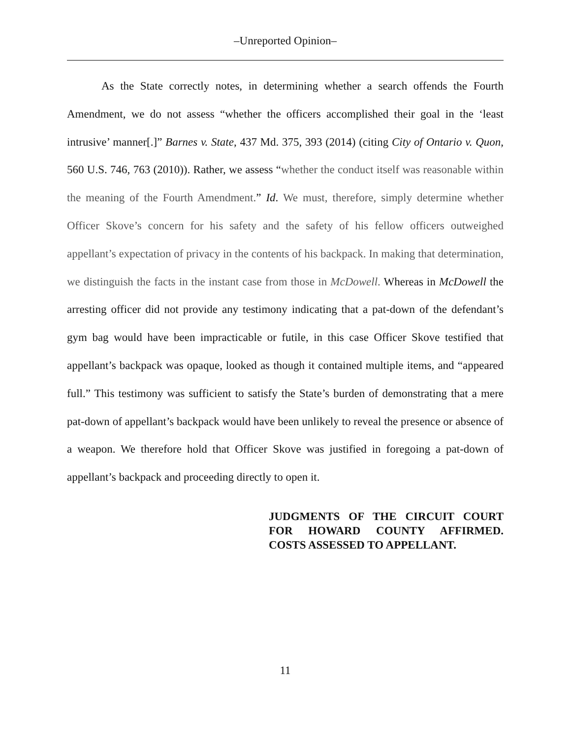–Unreported Opinion–
As the State correctly notes, in determining whether a search offends the Fourth Amendment, we do not assess “whether the officers accomplished their goal in the ‘least intrusive’ manner[.]” Barnes v. State, 437 Md. 375, 393 (2014) (citing City of Ontario v. Quon, 560 U.S. 746, 763 (2010)). Rather, we assess “whether the conduct itself was reasonable within the meaning of the Fourth Amendment.” Id. We must, therefore, simply determine whether Officer Skove’s concern for his safety and the safety of his fellow officers outweighed appellant’s expectation of privacy in the contents of his backpack. In making that determination, we distinguish the facts in the instant case from those in McDowell. Whereas in McDowell the arresting officer did not provide any testimony indicating that a pat-down of the defendant’s gym bag would have been impracticable or futile, in this case Officer Skove testified that appellant’s backpack was opaque, looked as though it contained multiple items, and “appeared full.” This testimony was sufficient to satisfy the State’s burden of demonstrating that a mere pat-down of appellant’s backpack would have been unlikely to reveal the presence or absence of a weapon. We therefore hold that Officer Skove was justified in foregoing a pat-down of appellant’s backpack and proceeding directly to open it.
JUDGMENTS OF THE CIRCUIT COURT FOR HOWARD COUNTY AFFIRMED. COSTS ASSESSED TO APPELLANT.
11